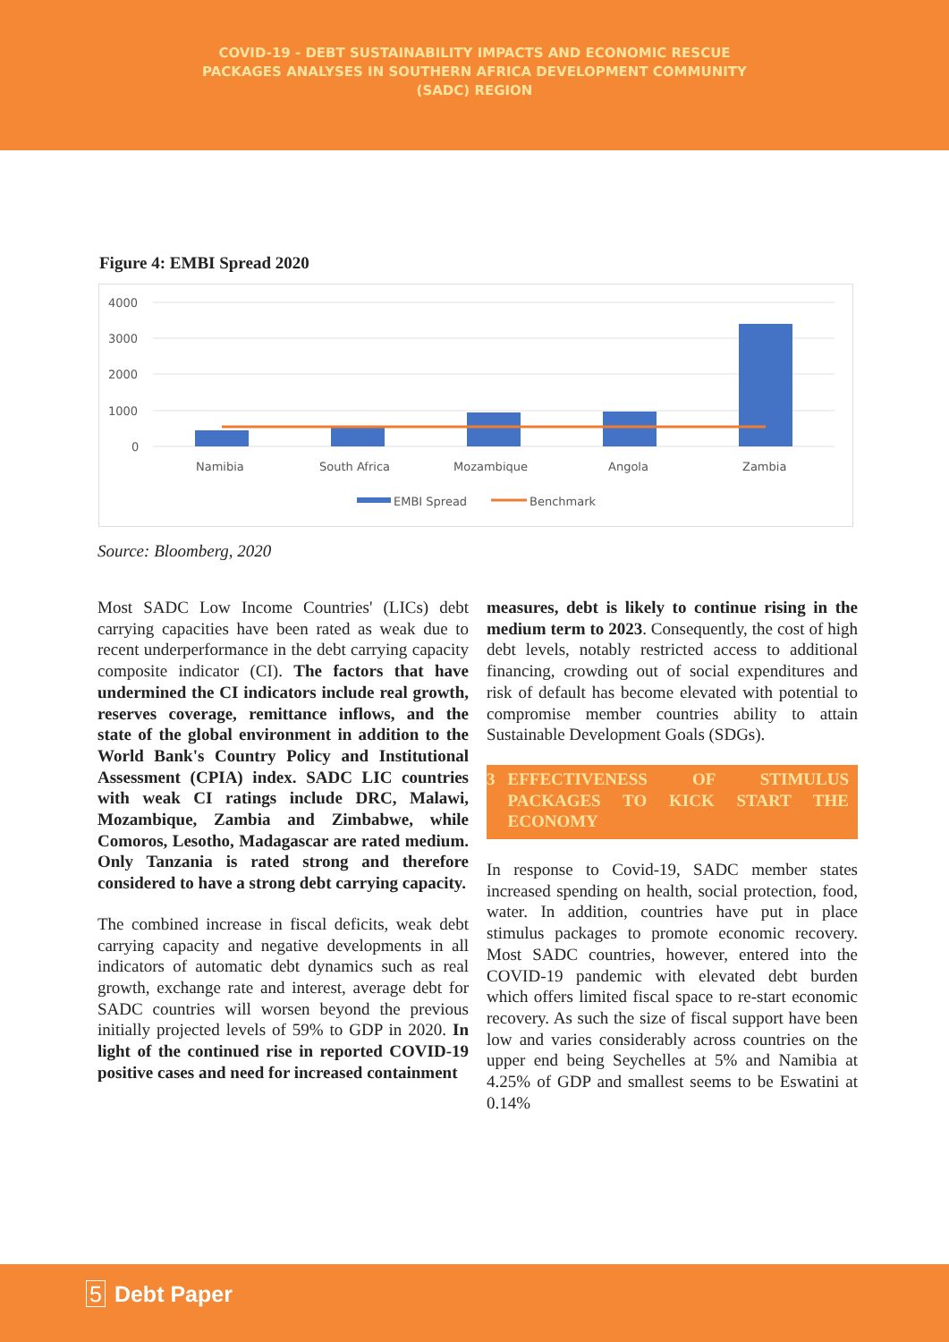COVID-19 - DEBT SUSTAINABILITY IMPACTS AND ECONOMIC RESCUE
PACKAGES ANALYSES IN SOUTHERN AFRICA DEVELOPMENT COMMUNITY
(SADC) REGION
Figure 4: EMBI Spread 2020
4000
3000
2000
1000
0
Namibia
South Africa
Mozambique
Angola
Zambia
EMBI Spread
Benchmark
Source: Bloomberg, 2020
Most SADC Low Income Countries' (LICs) debt carrying capacities have been rated as weak due to recent underperformance in the debt carrying capacity composite indicator (CI). The factors that have undermined the CI indicators include real growth, reserves coverage, remittance inflows, and the state of the global environment in addition to the World Bank's Country Policy and Institutional Assessment (CPIA) index. SADC LIC countries with weak CI ratings include DRC, Malawi, Mozambique, Zambia and Zimbabwe, while Comoros, Lesotho, Madagascar are rated medium. Only Tanzania is rated strong and therefore considered to have a strong debt carrying capacity.
The combined increase in fiscal deficits, weak debt carrying capacity and negative developments in all indicators of automatic debt dynamics such as real growth, exchange rate and interest, average debt for SADC countries will worsen beyond the previous initially projected levels of 59% to GDP in 2020. In light of the continued rise in reported COVID-19 positive cases and need for increased containment
measures, debt is likely to continue rising in the medium term to 2023. Consequently, the cost of high debt levels, notably restricted access to additional financing, crowding out of social expenditures and risk of default has become elevated with potential to compromise member countries ability to attain Sustainable Development Goals (SDGs).
3 EFFECTIVENESS OF STIMULUS PACKAGES TO KICK START THE ECONOMY
In response to Covid-19, SADC member states increased spending on health, social protection, food, water. In addition, countries have put in place stimulus packages to promote economic recovery. Most SADC countries, however, entered into the COVID-19 pandemic with elevated debt burden which offers limited fiscal space to re-start economic recovery. As such the size of fiscal support have been low and varies considerably across countries on the upper end being Seychelles at 5% and Namibia at 4.25% of GDP and smallest seems to be Eswatini at 0.14%
5 Debt Paper